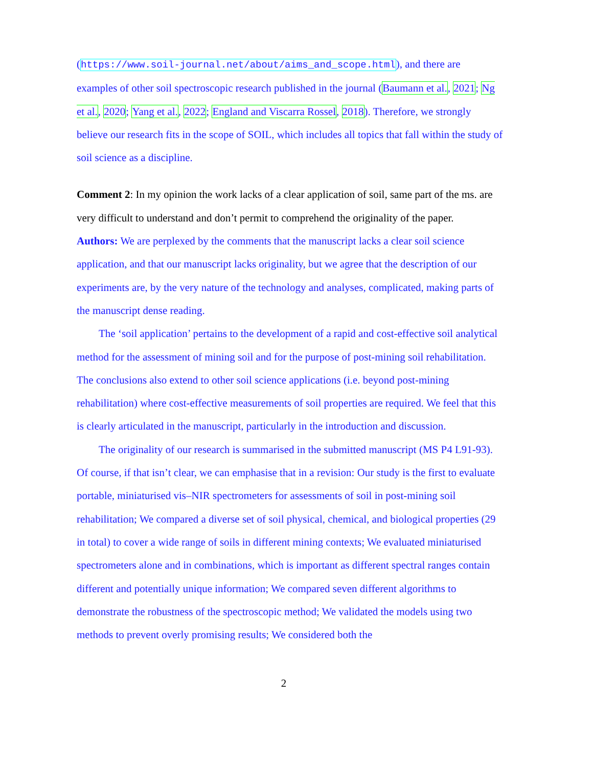(https://www.soil-journal.net/about/aims_and_scope.html), and there are examples of other soil spectroscopic research published in the journal (Baumann et al., 2021; Ng et al., 2020; Yang et al., 2022; England and Viscarra Rossel, 2018). Therefore, we strongly believe our research fits in the scope of SOIL, which includes all topics that fall within the study of soil science as a discipline.
Comment 2: In my opinion the work lacks of a clear application of soil, same part of the ms. are very difficult to understand and don’t permit to comprehend the originality of the paper.
Authors: We are perplexed by the comments that the manuscript lacks a clear soil science application, and that our manuscript lacks originality, but we agree that the description of our experiments are, by the very nature of the technology and analyses, complicated, making parts of the manuscript dense reading.
The ‘soil application’ pertains to the development of a rapid and cost-effective soil analytical method for the assessment of mining soil and for the purpose of post-mining soil rehabilitation. The conclusions also extend to other soil science applications (i.e. beyond post-mining rehabilitation) where cost-effective measurements of soil properties are required. We feel that this is clearly articulated in the manuscript, particularly in the introduction and discussion.
The originality of our research is summarised in the submitted manuscript (MS P4 L91-93). Of course, if that isn’t clear, we can emphasise that in a revision: Our study is the first to evaluate portable, miniaturised vis–NIR spectrometers for assessments of soil in post-mining soil rehabilitation; We compared a diverse set of soil physical, chemical, and biological properties (29 in total) to cover a wide range of soils in different mining contexts; We evaluated miniaturised spectrometers alone and in combinations, which is important as different spectral ranges contain different and potentially unique information; We compared seven different algorithms to demonstrate the robustness of the spectroscopic method; We validated the models using two methods to prevent overly promising results; We considered both the
2